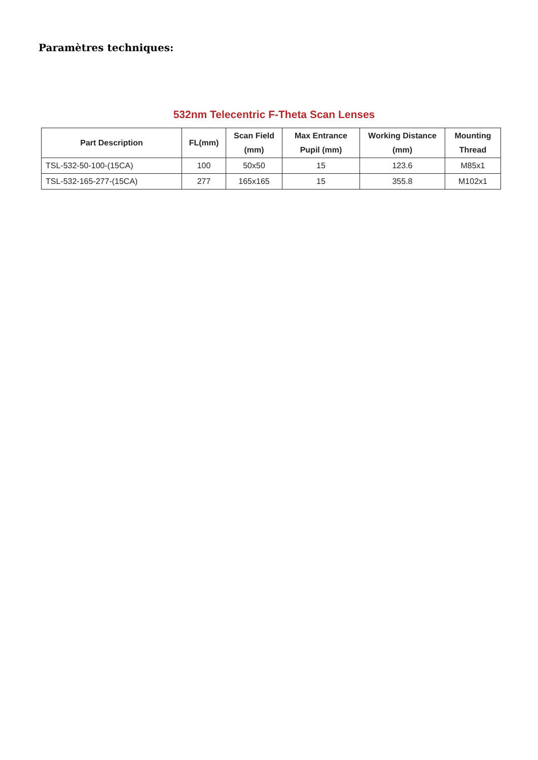Paramètres techniques:
532nm Telecentric F-Theta Scan Lenses
| Part Description | FL(mm) | Scan Field (mm) | Max Entrance Pupil (mm) | Working Distance (mm) | Mounting Thread |
| --- | --- | --- | --- | --- | --- |
| TSL-532-50-100-(15CA) | 100 | 50x50 | 15 | 123.6 | M85x1 |
| TSL-532-165-277-(15CA) | 277 | 165x165 | 15 | 355.8 | M102x1 |